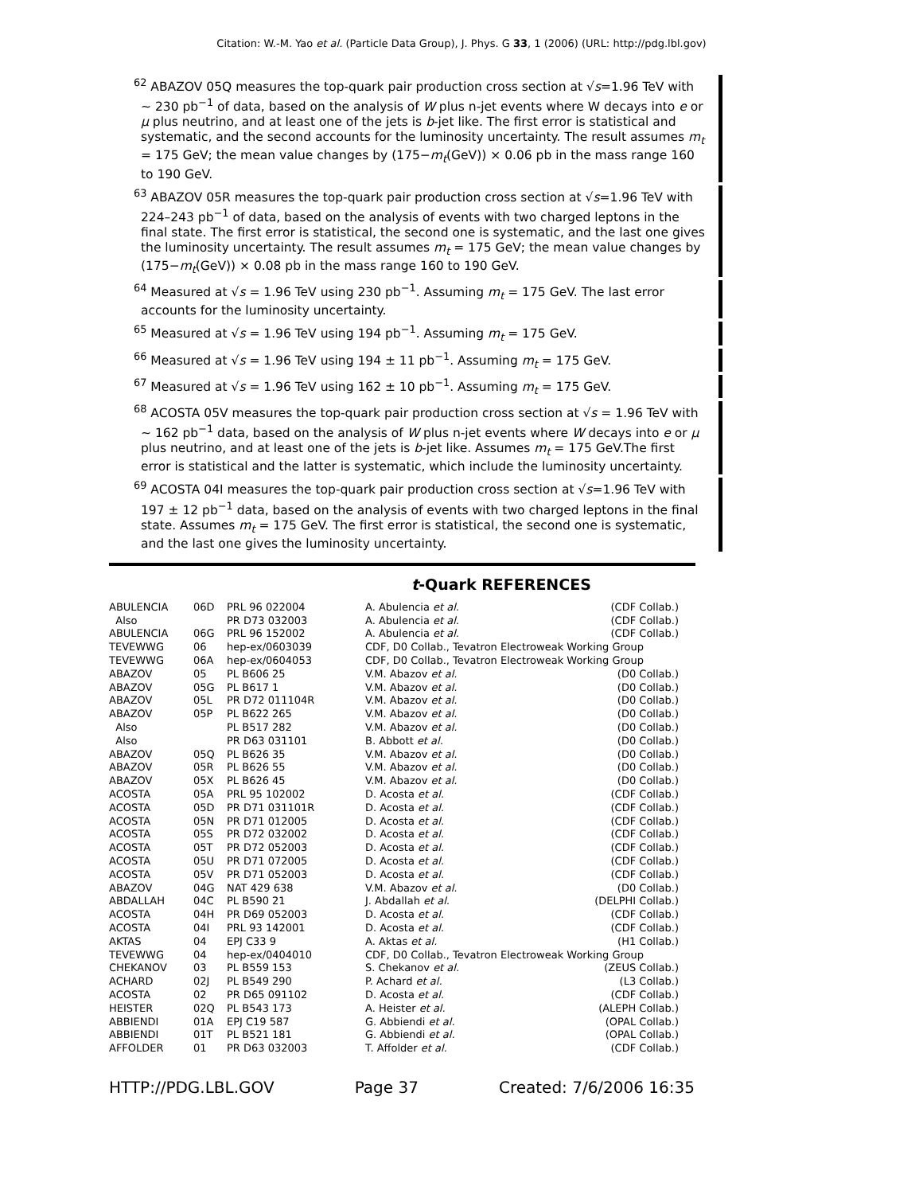Citation: W.-M. Yao et al. (Particle Data Group), J. Phys. G 33, 1 (2006) (URL: http://pdg.lbl.gov)
<sup>62</sup> ABAZOV 05Q measures the top-quark pair production cross section at √s=1.96 TeV with ∼ 230 pb<sup>−1</sup> of data, based on the analysis of W plus n-jet events where W decays into e or μ plus neutrino, and at least one of the jets is b-jet like. The first error is statistical and systematic, and the second accounts for the luminosity uncertainty. The result assumes m<sub>t</sub> = 175 GeV; the mean value changes by (175−m<sub>t</sub>(GeV)) × 0.06 pb in the mass range 160 to 190 GeV.
<sup>63</sup> ABAZOV 05R measures the top-quark pair production cross section at √s=1.96 TeV with 224–243 pb<sup>−1</sup> of data, based on the analysis of events with two charged leptons in the final state. The first error is statistical, the second one is systematic, and the last one gives the luminosity uncertainty. The result assumes m<sub>t</sub> = 175 GeV; the mean value changes by (175−m<sub>t</sub>(GeV)) × 0.08 pb in the mass range 160 to 190 GeV.
<sup>64</sup> Measured at √s = 1.96 TeV using 230 pb<sup>−1</sup>. Assuming m<sub>t</sub> = 175 GeV. The last error accounts for the luminosity uncertainty.
<sup>65</sup> Measured at √s = 1.96 TeV using 194 pb<sup>−1</sup>. Assuming m<sub>t</sub> = 175 GeV.
<sup>66</sup> Measured at √s = 1.96 TeV using 194 ± 11 pb<sup>−1</sup>. Assuming m<sub>t</sub> = 175 GeV.
<sup>67</sup> Measured at √s = 1.96 TeV using 162 ± 10 pb<sup>−1</sup>. Assuming m<sub>t</sub> = 175 GeV.
<sup>68</sup> ACOSTA 05V measures the top-quark pair production cross section at √s = 1.96 TeV with ∼ 162 pb<sup>−1</sup> data, based on the analysis of W plus n-jet events where W decays into e or μ plus neutrino, and at least one of the jets is b-jet like. Assumes m<sub>t</sub> = 175 GeV.The first error is statistical and the latter is systematic, which include the luminosity uncertainty.
<sup>69</sup> ACOSTA 04I measures the top-quark pair production cross section at √s=1.96 TeV with 197 ± 12 pb<sup>−1</sup> data, based on the analysis of events with two charged leptons in the final state. Assumes m<sub>t</sub> = 175 GeV. The first error is statistical, the second one is systematic, and the last one gives the luminosity uncertainty.
t-Quark REFERENCES
| ABULENCIA | 06D | PRL 96 022004 | A. Abulencia et al. | (CDF Collab.) |
| Also | | PR D73 032003 | A. Abulencia et al. | (CDF Collab.) |
| ABULENCIA | 06G | PRL 96 152002 | A. Abulencia et al. | (CDF Collab.) |
| TEVEWWG | 06 | hep-ex/0603039 | CDF, D0 Collab., Tevatron Electroweak Working Group | |
| TEVEWWG | 06A | hep-ex/0604053 | CDF, D0 Collab., Tevatron Electroweak Working Group | |
| ABAZOV | 05 | PL B606 25 | V.M. Abazov et al. | (D0 Collab.) |
| ABAZOV | 05G | PL B617 1 | V.M. Abazov et al. | (D0 Collab.) |
| ABAZOV | 05L | PR D72 011104R | V.M. Abazov et al. | (D0 Collab.) |
| ABAZOV | 05P | PL B622 265 | V.M. Abazov et al. | (D0 Collab.) |
| Also | | PL B517 282 | V.M. Abazov et al. | (D0 Collab.) |
| Also | | PR D63 031101 | B. Abbott et al. | (D0 Collab.) |
| ABAZOV | 05Q | PL B626 35 | V.M. Abazov et al. | (D0 Collab.) |
| ABAZOV | 05R | PL B626 55 | V.M. Abazov et al. | (D0 Collab.) |
| ABAZOV | 05X | PL B626 45 | V.M. Abazov et al. | (D0 Collab.) |
| ACOSTA | 05A | PRL 95 102002 | D. Acosta et al. | (CDF Collab.) |
| ACOSTA | 05D | PR D71 031101R | D. Acosta et al. | (CDF Collab.) |
| ACOSTA | 05N | PR D71 012005 | D. Acosta et al. | (CDF Collab.) |
| ACOSTA | 05S | PR D72 032002 | D. Acosta et al. | (CDF Collab.) |
| ACOSTA | 05T | PR D72 052003 | D. Acosta et al. | (CDF Collab.) |
| ACOSTA | 05U | PR D71 072005 | D. Acosta et al. | (CDF Collab.) |
| ACOSTA | 05V | PR D71 052003 | D. Acosta et al. | (CDF Collab.) |
| ABAZOV | 04G | NAT 429 638 | V.M. Abazov et al. | (D0 Collab.) |
| ABDALLAH | 04C | PL B590 21 | J. Abdallah et al. | (DELPHI Collab.) |
| ACOSTA | 04H | PR D69 052003 | D. Acosta et al. | (CDF Collab.) |
| ACOSTA | 04I | PRL 93 142001 | D. Acosta et al. | (CDF Collab.) |
| AKTAS | 04 | EPJ C33 9 | A. Aktas et al. | (H1 Collab.) |
| TEVEWWG | 04 | hep-ex/0404010 | CDF, D0 Collab., Tevatron Electroweak Working Group | |
| CHEKANOV | 03 | PL B559 153 | S. Chekanov et al. | (ZEUS Collab.) |
| ACHARD | 02J | PL B549 290 | P. Achard et al. | (L3 Collab.) |
| ACOSTA | 02 | PR D65 091102 | D. Acosta et al. | (CDF Collab.) |
| HEISTER | 02Q | PL B543 173 | A. Heister et al. | (ALEPH Collab.) |
| ABBIENDI | 01A | EPJ C19 587 | G. Abbiendi et al. | (OPAL Collab.) |
| ABBIENDI | 01T | PL B521 181 | G. Abbiendi et al. | (OPAL Collab.) |
| AFFOLDER | 01 | PR D63 032003 | T. Affolder et al. | (CDF Collab.) |
HTTP://PDG.LBL.GOV Page 37 Created: 7/6/2006 16:35